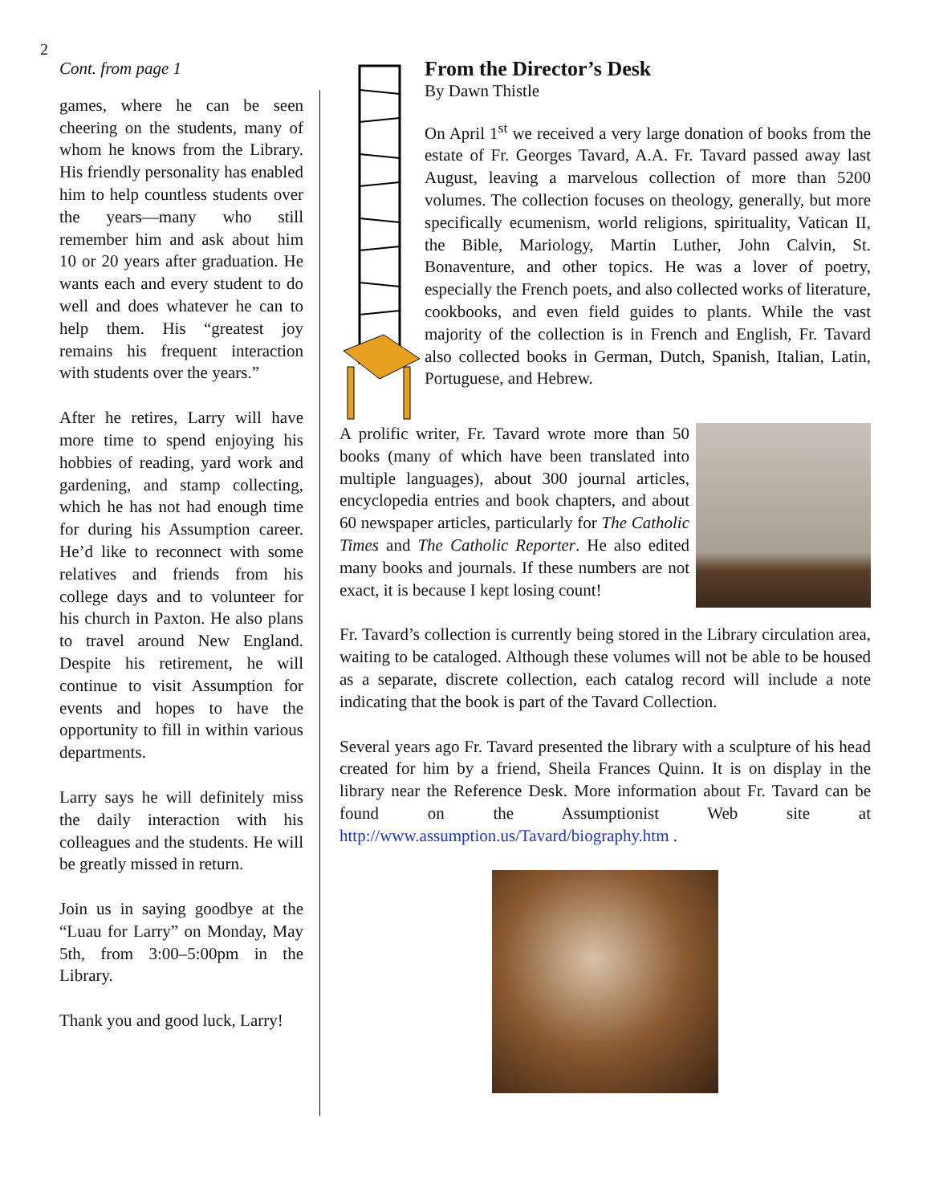2
Cont. from page 1
games, where he can be seen cheering on the students, many of whom he knows from the Library. His friendly personality has enabled him to help countless students over the years—many who still remember him and ask about him 10 or 20 years after graduation. He wants each and every student to do well and does whatever he can to help them. His “greatest joy remains his frequent interaction with students over the years.”
After he retires, Larry will have more time to spend enjoying his hobbies of reading, yard work and gardening, and stamp collecting, which he has not had enough time for during his Assumption career. He’d like to reconnect with some relatives and friends from his college days and to volunteer for his church in Paxton. He also plans to travel around New England. Despite his retirement, he will continue to visit Assumption for events and hopes to have the opportunity to fill in within various departments.
Larry says he will definitely miss the daily interaction with his colleagues and the students. He will be greatly missed in return.
Join us in saying goodbye at the “Luau for Larry” on Monday, May 5th, from 3:00–5:00pm in the Library.
Thank you and good luck, Larry!
From the Director’s Desk
By Dawn Thistle
On April 1<sup>st</sup> we received a very large donation of books from the estate of Fr. Georges Tavard, A.A. Fr. Tavard passed away last August, leaving a marvelous collection of more than 5200 volumes. The collection focuses on theology, generally, but more specifically ecumenism, world religions, spirituality, Vatican II, the Bible, Mariology, Martin Luther, John Calvin, St. Bonaventure, and other topics. He was a lover of poetry, especially the French poets, and also collected works of literature, cookbooks, and even field guides to plants. While the vast majority of the collection is in French and English, Fr. Tavard also collected books in German, Dutch, Spanish, Italian, Latin, Portuguese, and Hebrew.
A prolific writer, Fr. Tavard wrote more than 50 books (many of which have been translated into multiple languages), about 300 journal articles, encyclopedia entries and book chapters, and about 60 newspaper articles, particularly for The Catholic Times and The Catholic Reporter. He also edited many books and journals. If these numbers are not exact, it is because I kept losing count!
Fr. Tavard’s collection is currently being stored in the Library circulation area, waiting to be cataloged. Although these volumes will not be able to be housed as a separate, discrete collection, each catalog record will include a note indicating that the book is part of the Tavard Collection.
Several years ago Fr. Tavard presented the library with a sculpture of his head created for him by a friend, Sheila Frances Quinn. It is on display in the library near the Reference Desk. More information about Fr. Tavard can be found on the Assumptionist Web site at http://www.assumption.us/Tavard/biography.htm .